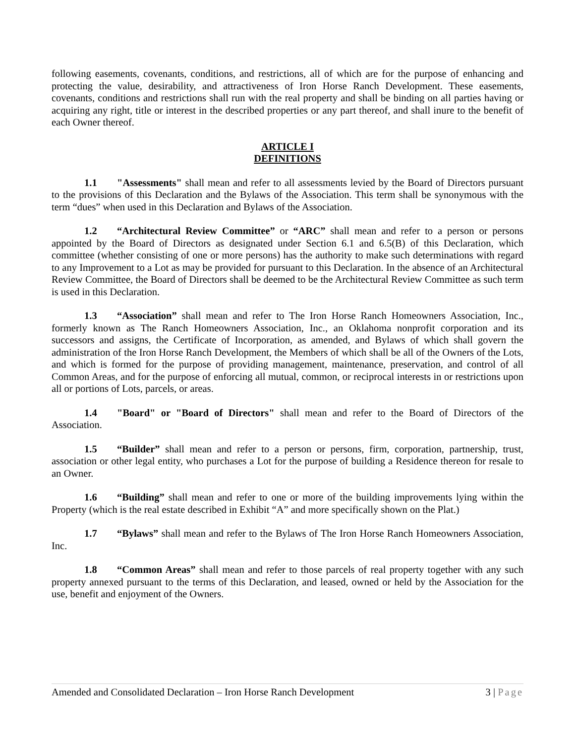following easements, covenants, conditions, and restrictions, all of which are for the purpose of enhancing and protecting the value, desirability, and attractiveness of Iron Horse Ranch Development. These easements, covenants, conditions and restrictions shall run with the real property and shall be binding on all parties having or acquiring any right, title or interest in the described properties or any part thereof, and shall inure to the benefit of each Owner thereof.
ARTICLE I
DEFINITIONS
1.1 "Assessments" shall mean and refer to all assessments levied by the Board of Directors pursuant to the provisions of this Declaration and the Bylaws of the Association. This term shall be synonymous with the term “dues” when used in this Declaration and Bylaws of the Association.
1.2 “Architectural Review Committee” or “ARC” shall mean and refer to a person or persons appointed by the Board of Directors as designated under Section 6.1 and 6.5(B) of this Declaration, which committee (whether consisting of one or more persons) has the authority to make such determinations with regard to any Improvement to a Lot as may be provided for pursuant to this Declaration. In the absence of an Architectural Review Committee, the Board of Directors shall be deemed to be the Architectural Review Committee as such term is used in this Declaration.
1.3 “Association” shall mean and refer to The Iron Horse Ranch Homeowners Association, Inc., formerly known as The Ranch Homeowners Association, Inc., an Oklahoma nonprofit corporation and its successors and assigns, the Certificate of Incorporation, as amended, and Bylaws of which shall govern the administration of the Iron Horse Ranch Development, the Members of which shall be all of the Owners of the Lots, and which is formed for the purpose of providing management, maintenance, preservation, and control of all Common Areas, and for the purpose of enforcing all mutual, common, or reciprocal interests in or restrictions upon all or portions of Lots, parcels, or areas.
1.4 "Board" or "Board of Directors" shall mean and refer to the Board of Directors of the Association.
1.5 “Builder” shall mean and refer to a person or persons, firm, corporation, partnership, trust, association or other legal entity, who purchases a Lot for the purpose of building a Residence thereon for resale to an Owner.
1.6 “Building” shall mean and refer to one or more of the building improvements lying within the Property (which is the real estate described in Exhibit “A” and more specifically shown on the Plat.)
1.7 “Bylaws” shall mean and refer to the Bylaws of The Iron Horse Ranch Homeowners Association, Inc.
1.8 “Common Areas” shall mean and refer to those parcels of real property together with any such property annexed pursuant to the terms of this Declaration, and leased, owned or held by the Association for the use, benefit and enjoyment of the Owners.
Amended and Consolidated Declaration – Iron Horse Ranch Development 3 | Page